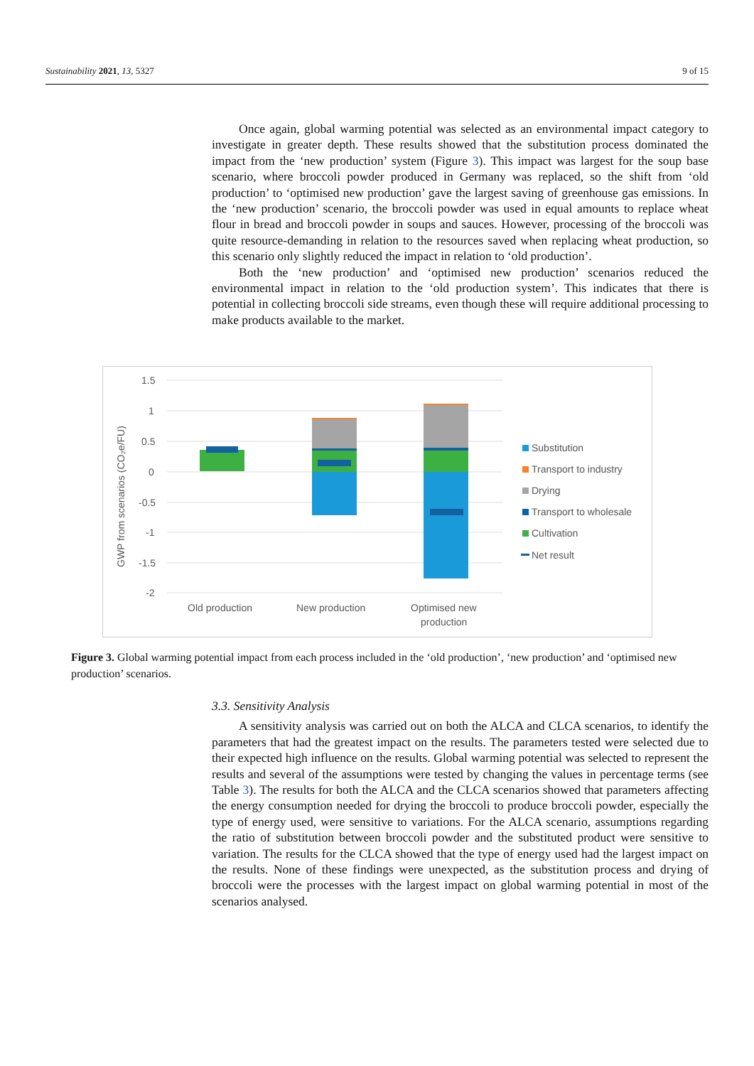Sustainability 2021, 13, 5327 9 of 15
Once again, global warming potential was selected as an environmental impact category to investigate in greater depth. These results showed that the substitution process dominated the impact from the ‘new production’ system (Figure 3). This impact was largest for the soup base scenario, where broccoli powder produced in Germany was replaced, so the shift from ‘old production’ to ‘optimised new production’ gave the largest saving of greenhouse gas emissions. In the ‘new production’ scenario, the broccoli powder was used in equal amounts to replace wheat flour in bread and broccoli powder in soups and sauces. However, processing of the broccoli was quite resource-demanding in relation to the resources saved when replacing wheat production, so this scenario only slightly reduced the impact in relation to ‘old production’.
Both the ‘new production’ and ‘optimised new production’ scenarios reduced the environmental impact in relation to the ‘old production system’. This indicates that there is potential in collecting broccoli side streams, even though these will require additional processing to make products available to the market.
GWP from scenarios (CO₂e/FU)
1.5
1
0.5
0
-0.5
-1
-1.5
-2
Old production
New production
Optimised new
production
Substitution
Transport to industry
Drying
Transport to wholesale
Cultivation
Net result
Figure 3. Global warming potential impact from each process included in the ‘old production’, ‘new production’ and ‘optimised new production’ scenarios.
3.3. Sensitivity Analysis
A sensitivity analysis was carried out on both the ALCA and CLCA scenarios, to identify the parameters that had the greatest impact on the results. The parameters tested were selected due to their expected high influence on the results. Global warming potential was selected to represent the results and several of the assumptions were tested by changing the values in percentage terms (see Table 3). The results for both the ALCA and the CLCA scenarios showed that parameters affecting the energy consumption needed for drying the broccoli to produce broccoli powder, especially the type of energy used, were sensitive to variations. For the ALCA scenario, assumptions regarding the ratio of substitution between broccoli powder and the substituted product were sensitive to variation. The results for the CLCA showed that the type of energy used had the largest impact on the results. None of these findings were unexpected, as the substitution process and drying of broccoli were the processes with the largest impact on global warming potential in most of the scenarios analysed.